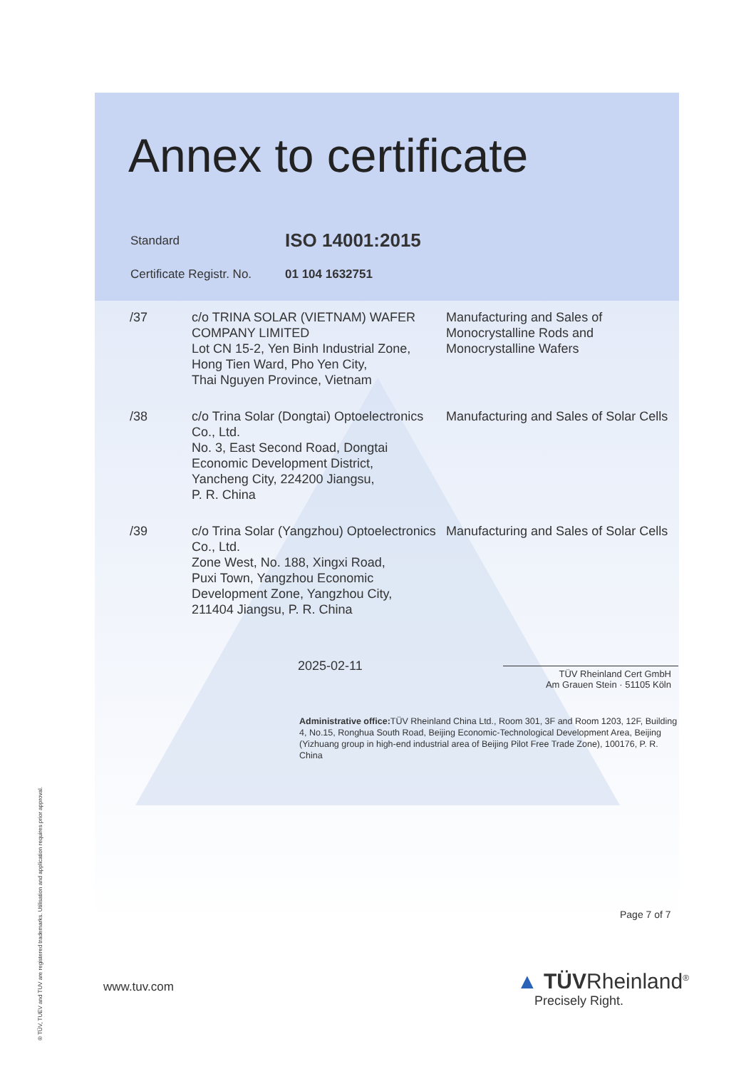Annex to certificate
| Standard | ISO 14001:2015 |
| Certificate Registr. No. | 01 104 1632751 |
| /37 | c/o TRINA SOLAR (VIETNAM) WAFER COMPANY LIMITED Lot CN 15-2, Yen Binh Industrial Zone, Hong Tien Ward, Pho Yen City, Thai Nguyen Province, Vietnam | Manufacturing and Sales of Monocrystalline Rods and Monocrystalline Wafers |
| /38 | c/o Trina Solar (Dongtai) Optoelectronics Co., Ltd. No. 3, East Second Road, Dongtai Economic Development District, Yancheng City, 224200 Jiangsu, P. R. China | Manufacturing and Sales of Solar Cells |
| /39 | c/o Trina Solar (Yangzhou) Optoelectronics Co., Ltd. Zone West, No. 188, Xingxi Road, Puxi Town, Yangzhou Economic Development Zone, Yangzhou City, 211404 Jiangsu, P. R. China | Manufacturing and Sales of Solar Cells |
2025-02-11
TÜV Rheinland Cert GmbH
Am Grauen Stein · 51105 Köln
Administrative office: TÜV Rheinland China Ltd., Room 301, 3F and Room 1203, 12F, Building 4, No.15, Ronghua South Road, Beijing Economic-Technological Development Area, Beijing (Yizhuang group in high-end industrial area of Beijing Pilot Free Trade Zone), 100176, P. R. China
Page 7 of 7
www.tuv.com
▲ TÜVRheinland<sup>®</sup>
Precisely Right.
® TÜV, TUEV and TUV are registered trademarks. Utilisation and application requires prior approval.